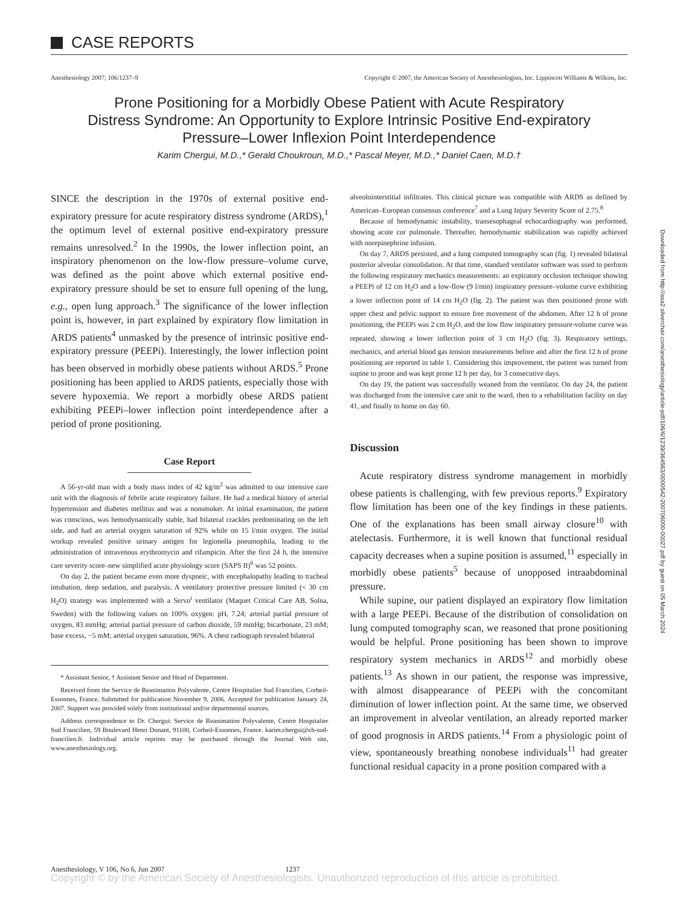CASE REPORTS
Anesthesiology 2007; 106:1237–9
Copyright © 2007, the American Society of Anesthesiologists, Inc. Lippincott Williams & Wilkins, Inc.
Prone Positioning for a Morbidly Obese Patient with Acute Respiratory Distress Syndrome: An Opportunity to Explore Intrinsic Positive End-expiratory Pressure–Lower Inflexion Point Interdependence
Karim Chergui, M.D.,* Gerald Choukroun, M.D.,* Pascal Meyer, M.D.,* Daniel Caen, M.D.†
SINCE the description in the 1970s of external positive end-expiratory pressure for acute respiratory distress syndrome (ARDS),<sup>1</sup> the optimum level of external positive end-expiratory pressure remains unresolved.<sup>2</sup> In the 1990s, the lower inflection point, an inspiratory phenomenon on the low-flow pressure–volume curve, was defined as the point above which external positive end-expiratory pressure should be set to ensure full opening of the lung, e.g., open lung approach.<sup>3</sup> The significance of the lower inflection point is, however, in part explained by expiratory flow limitation in ARDS patients<sup>4</sup> unmasked by the presence of intrinsic positive end-expiratory pressure (PEEPi). Interestingly, the lower inflection point has been observed in morbidly obese patients without ARDS.<sup>5</sup> Prone positioning has been applied to ARDS patients, especially those with severe hypoxemia. We report a morbidly obese ARDS patient exhibiting PEEPi–lower inflection point interdependence after a period of prone positioning.
Case Report
A 56-yr-old man with a body mass index of 42 kg/m<sup>2</sup> was admitted to our intensive care unit with the diagnosis of febrile acute respiratory failure. He had a medical history of arterial hypertension and diabetes mellitus and was a nonsmoker. At initial examination, the patient was conscious, was hemodynamically stable, had bilateral crackles predominating on the left side, and had an arterial oxygen saturation of 92% while on 15 l/min oxygen. The initial workup revealed positive urinary antigen for legionella pneumophila, leading to the administration of intravenous erythromycin and rifampicin. After the first 24 h, the intensive care severity score–new simplified acute physiology score (SAPS II)<sup>6</sup> was 52 points.
On day 2, the patient became even more dyspneic, with encephalopathy leading to tracheal intubation, deep sedation, and paralysis. A ventilatory protective pressure limited (< 30 cm H<sub>2</sub>O) strategy was implemented with a Servo<sup>i</sup> ventilator (Maquet Critical Care AB, Solna, Sweden) with the following values on 100% oxygen: pH, 7.24; arterial partial pressure of oxygen, 83 mmHg; arterial partial pressure of carbon dioxide, 59 mmHg; bicarbonate, 23 mM; base excess, −5 mM; arterial oxygen saturation, 96%. A chest radiograph revealed bilateral
* Assistant Senior, † Assistant Senior and Head of Department.
Received from the Service de Reanimation Polyvalente, Centre Hospitalier Sud Francilien, Corbeil-Essonnes, France. Submitted for publication November 9, 2006. Accepted for publication January 24, 2007. Support was provided solely from institutional and/or departmental sources.
Address correspondence to Dr. Chergui: Service de Reanimation Polyvalente, Centre Hospitalier Sud Francilien, 59 Boulevard Henri Dunant, 91100, Corbeil-Essonnes, France. karim.chergui@ch-sud-francilien.fr. Individual article reprints may be purchased through the Journal Web site, www.anesthesiology.org.
alveolointerstitial infiltrates. This clinical picture was compatible with ARDS as defined by American–European consensus conference<sup>7</sup> and a Lung Injury Severity Score of 2.75.<sup>8</sup>
Because of hemodynamic instability, transesophageal echocardiography was performed, showing acute cor pulmonale. Thereafter, hemodynamic stabilization was rapidly achieved with norepinephrine infusion.
On day 7, ARDS persisted, and a lung computed tomography scan (fig. 1) revealed bilateral posterior alveolar consolidation. At that time, standard ventilator software was used to perform the following respiratory mechanics measurements: an expiratory occlusion technique showing a PEEPi of 12 cm H<sub>2</sub>O and a low-flow (9 l/min) inspiratory pressure–volume curve exhibiting a lower inflection point of 14 cm H<sub>2</sub>O (fig. 2). The patient was then positioned prone with upper chest and pelvic support to ensure free movement of the abdomen. After 12 h of prone positioning, the PEEPi was 2 cm H<sub>2</sub>O, and the low flow inspiratory pressure-volume curve was repeated, showing a lower inflection point of 3 cm H<sub>2</sub>O (fig. 3). Respiratory settings, mechanics, and arterial blood gas tension measurements before and after the first 12 h of prone positioning are reported in table 1. Considering this improvement, the patient was turned from supine to prone and was kept prone 12 h per day, for 3 consecutive days.
On day 19, the patient was successfully weaned from the ventilator. On day 24, the patient was discharged from the intensive care unit to the ward, then to a rehabilitation facility on day 41, and finally to home on day 60.
Discussion
Acute respiratory distress syndrome management in morbidly obese patients is challenging, with few previous reports.<sup>9</sup> Expiratory flow limitation has been one of the key findings in these patients. One of the explanations has been small airway closure<sup>10</sup> with atelectasis. Furthermore, it is well known that functional residual capacity decreases when a supine position is assumed,<sup>11</sup> especially in morbidly obese patients<sup>5</sup> because of unopposed intraabdominal pressure.
While supine, our patient displayed an expiratory flow limitation with a large PEEPi. Because of the distribution of consolidation on lung computed tomography scan, we reasoned that prone positioning would be helpful. Prone positioning has been shown to improve respiratory system mechanics in ARDS<sup>12</sup> and morbidly obese patients.<sup>13</sup> As shown in our patient, the response was impressive, with almost disappearance of PEEPi with the concomitant diminution of lower inflection point. At the same time, we observed an improvement in alveolar ventilation, an already reported marker of good prognosis in ARDS patients.<sup>14</sup> From a physiologic point of view, spontaneously breathing nonobese individuals<sup>11</sup> had greater functional residual capacity in a prone position compared with a
Downloaded from http://asa2.silverchair.com/anesthesiology/article-pdf/106/6/1239/364563/0000542-200706000-00027.pdf by guest on 05 March 2024
Anesthesiology, V 106, No 6, Jun 2007 1237
Copyright © by the American Society of Anesthesiologists. Unauthorized reproduction of this article is prohibited.